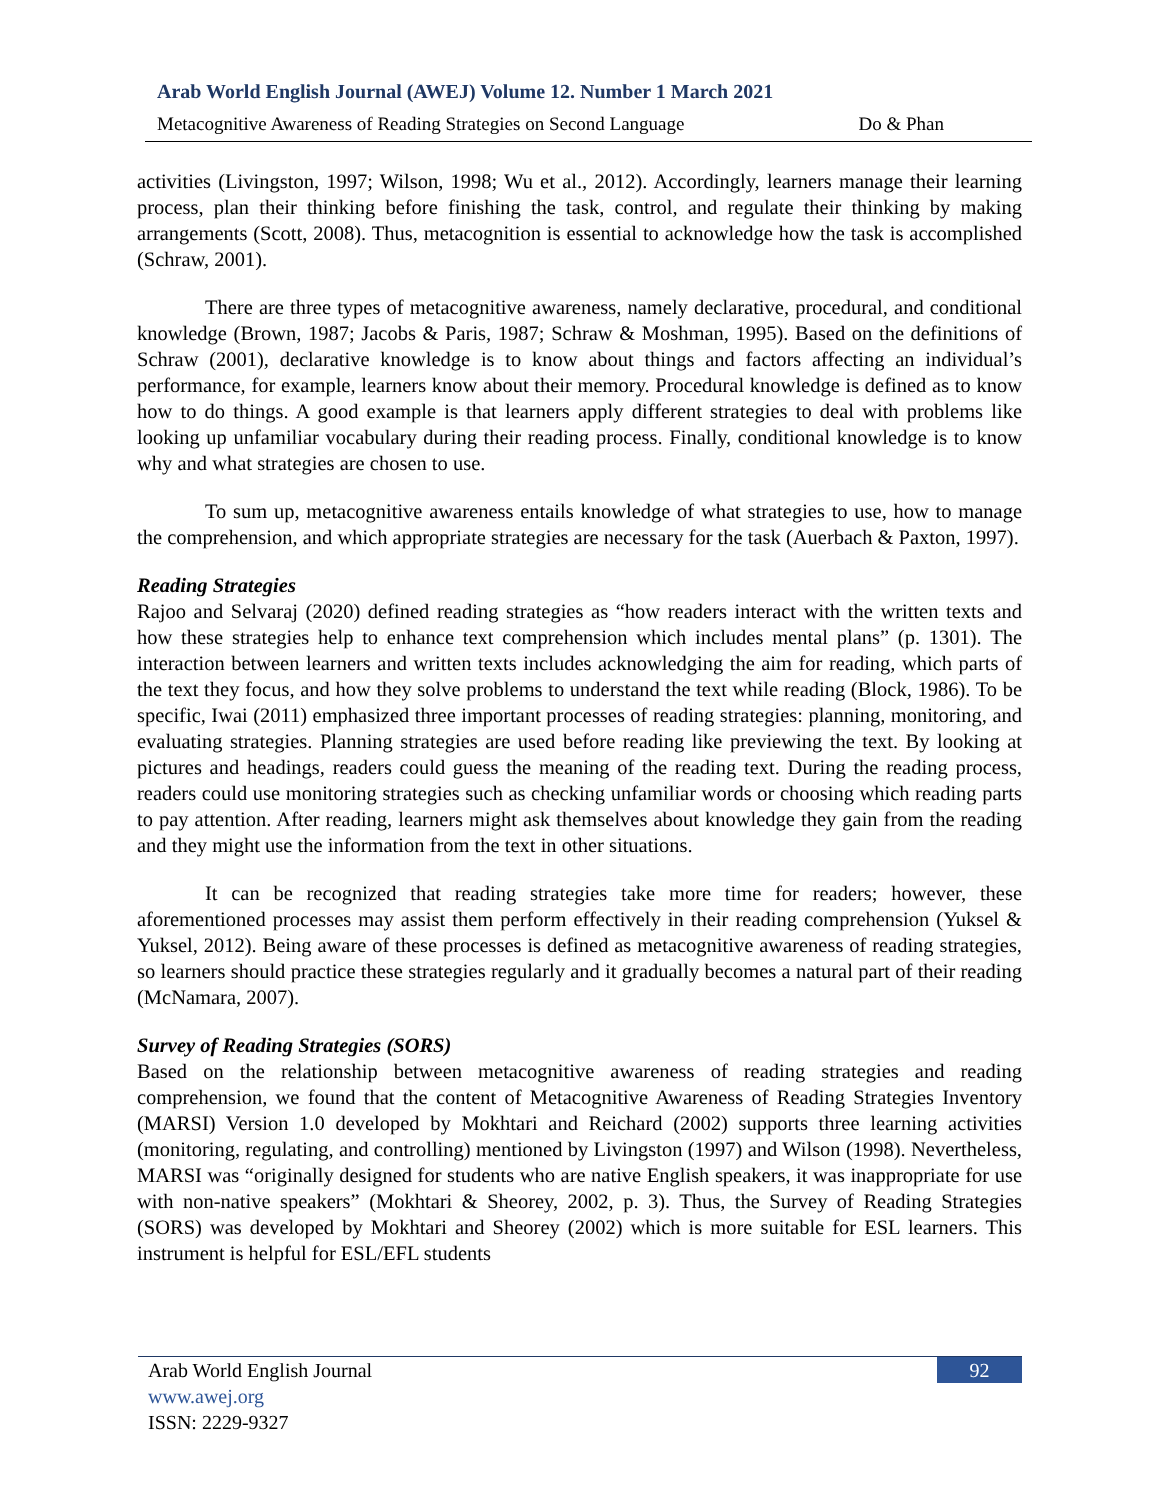Arab World English Journal (AWEJ) Volume 12. Number 1 March 2021
Metacognitive Awareness of Reading Strategies on Second Language Do & Phan
activities (Livingston, 1997; Wilson, 1998; Wu et al., 2012). Accordingly, learners manage their learning process, plan their thinking before finishing the task, control, and regulate their thinking by making arrangements (Scott, 2008). Thus, metacognition is essential to acknowledge how the task is accomplished (Schraw, 2001).
There are three types of metacognitive awareness, namely declarative, procedural, and conditional knowledge (Brown, 1987; Jacobs & Paris, 1987; Schraw & Moshman, 1995). Based on the definitions of Schraw (2001), declarative knowledge is to know about things and factors affecting an individual’s performance, for example, learners know about their memory. Procedural knowledge is defined as to know how to do things. A good example is that learners apply different strategies to deal with problems like looking up unfamiliar vocabulary during their reading process. Finally, conditional knowledge is to know why and what strategies are chosen to use.
To sum up, metacognitive awareness entails knowledge of what strategies to use, how to manage the comprehension, and which appropriate strategies are necessary for the task (Auerbach & Paxton, 1997).
Reading Strategies
Rajoo and Selvaraj (2020) defined reading strategies as “how readers interact with the written texts and how these strategies help to enhance text comprehension which includes mental plans” (p. 1301). The interaction between learners and written texts includes acknowledging the aim for reading, which parts of the text they focus, and how they solve problems to understand the text while reading (Block, 1986). To be specific, Iwai (2011) emphasized three important processes of reading strategies: planning, monitoring, and evaluating strategies. Planning strategies are used before reading like previewing the text. By looking at pictures and headings, readers could guess the meaning of the reading text. During the reading process, readers could use monitoring strategies such as checking unfamiliar words or choosing which reading parts to pay attention. After reading, learners might ask themselves about knowledge they gain from the reading and they might use the information from the text in other situations.
It can be recognized that reading strategies take more time for readers; however, these aforementioned processes may assist them perform effectively in their reading comprehension (Yuksel & Yuksel, 2012). Being aware of these processes is defined as metacognitive awareness of reading strategies, so learners should practice these strategies regularly and it gradually becomes a natural part of their reading (McNamara, 2007).
Survey of Reading Strategies (SORS)
Based on the relationship between metacognitive awareness of reading strategies and reading comprehension, we found that the content of Metacognitive Awareness of Reading Strategies Inventory (MARSI) Version 1.0 developed by Mokhtari and Reichard (2002) supports three learning activities (monitoring, regulating, and controlling) mentioned by Livingston (1997) and Wilson (1998). Nevertheless, MARSI was “originally designed for students who are native English speakers, it was inappropriate for use with non-native speakers” (Mokhtari & Sheorey, 2002, p. 3). Thus, the Survey of Reading Strategies (SORS) was developed by Mokhtari and Sheorey (2002) which is more suitable for ESL learners. This instrument is helpful for ESL/EFL students
Arab World English Journal
www.awej.org
ISSN: 2229-9327
92